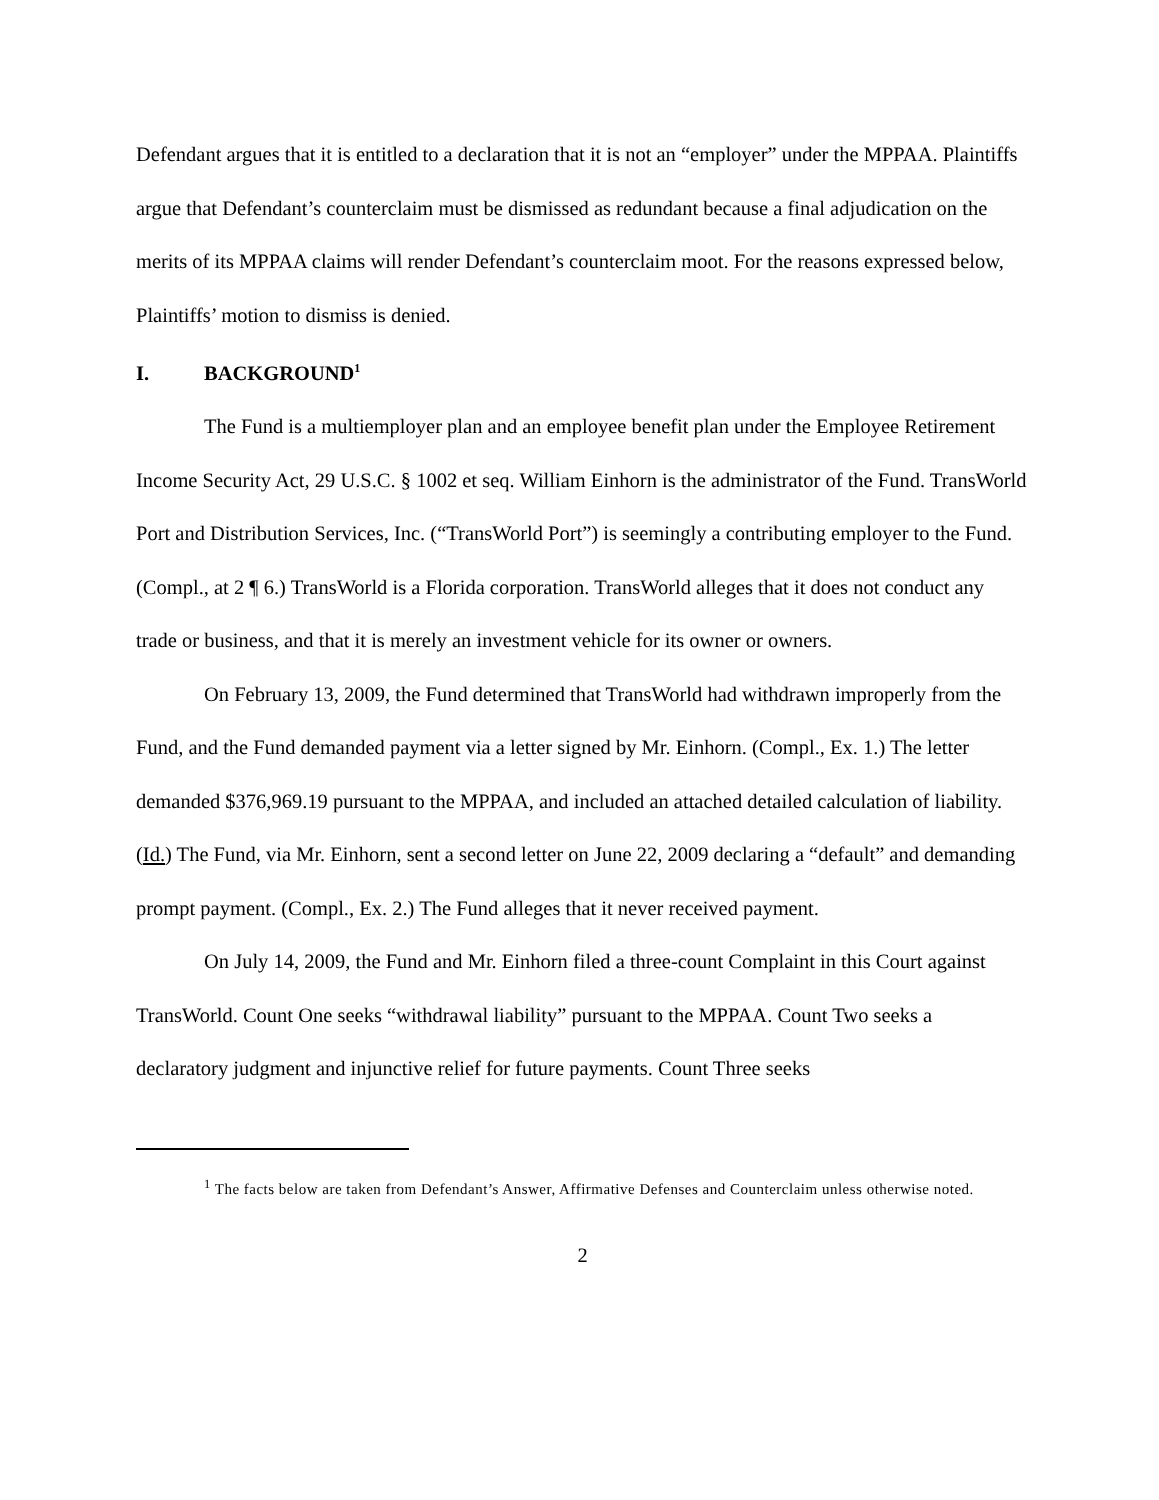Defendant argues that it is entitled to a declaration that it is not an “employer” under the MPPAA. Plaintiffs argue that Defendant’s counterclaim must be dismissed as redundant because a final adjudication on the merits of its MPPAA claims will render Defendant’s counterclaim moot. For the reasons expressed below, Plaintiffs’ motion to dismiss is denied.
I. BACKGROUND<sup>1</sup>
The Fund is a multiemployer plan and an employee benefit plan under the Employee Retirement Income Security Act, 29 U.S.C. § 1002 et seq. William Einhorn is the administrator of the Fund. TransWorld Port and Distribution Services, Inc. (“TransWorld Port”) is seemingly a contributing employer to the Fund. (Compl., at 2 ¶ 6.) TransWorld is a Florida corporation. TransWorld alleges that it does not conduct any trade or business, and that it is merely an investment vehicle for its owner or owners.
On February 13, 2009, the Fund determined that TransWorld had withdrawn improperly from the Fund, and the Fund demanded payment via a letter signed by Mr. Einhorn. (Compl., Ex. 1.) The letter demanded $376,969.19 pursuant to the MPPAA, and included an attached detailed calculation of liability. (Id.) The Fund, via Mr. Einhorn, sent a second letter on June 22, 2009 declaring a “default” and demanding prompt payment. (Compl., Ex. 2.) The Fund alleges that it never received payment.
On July 14, 2009, the Fund and Mr. Einhorn filed a three-count Complaint in this Court against TransWorld. Count One seeks “withdrawal liability” pursuant to the MPPAA. Count Two seeks a declaratory judgment and injunctive relief for future payments. Count Three seeks
<sup>1</sup> The facts below are taken from Defendant’s Answer, Affirmative Defenses and Counterclaim unless otherwise noted.
2